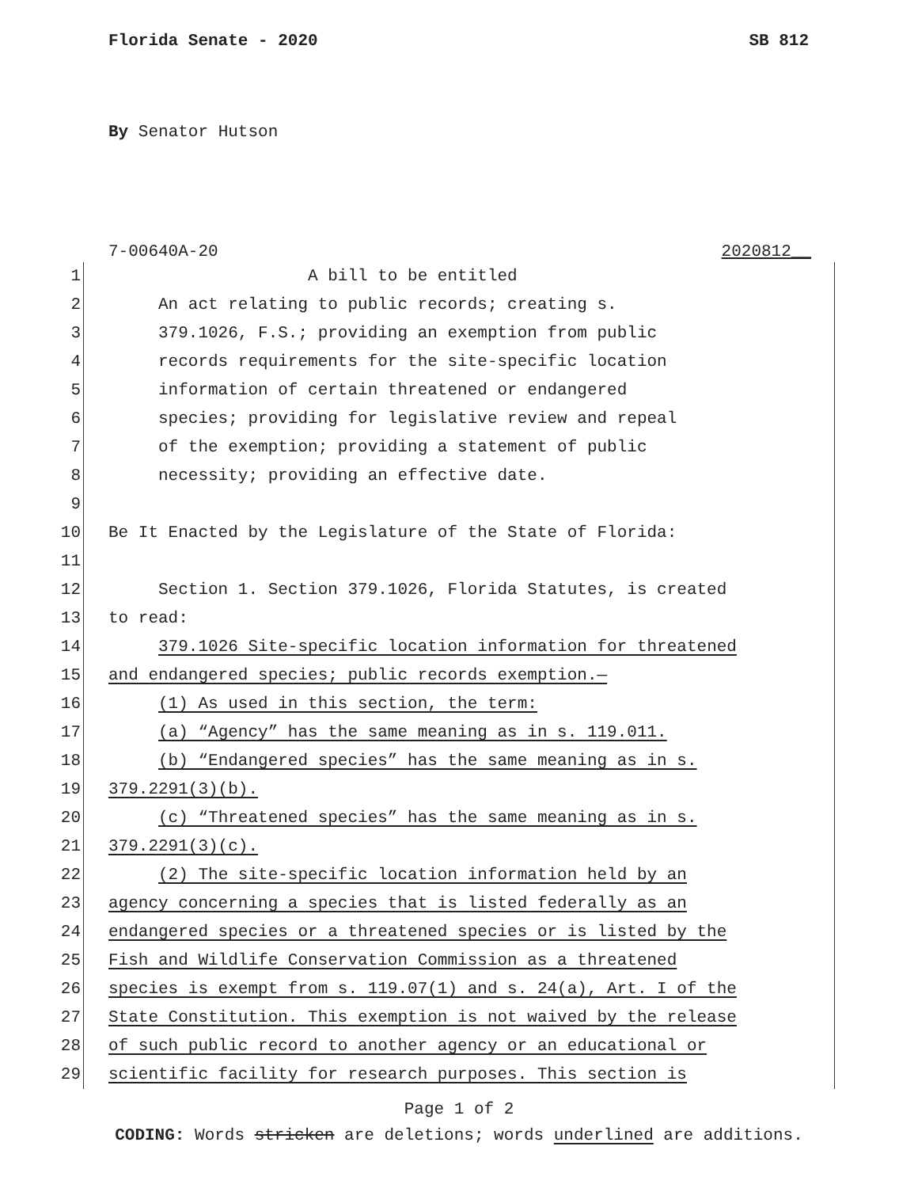Florida Senate - 2020 SB 812
By Senator Hutson
7-00640A-20 2020812__
1 A bill to be entitled
2 An act relating to public records; creating s.
3 379.1026, F.S.; providing an exemption from public
4 records requirements for the site-specific location
5 information of certain threatened or endangered
6 species; providing for legislative review and repeal
7 of the exemption; providing a statement of public
8 necessity; providing an effective date.
9
10 Be It Enacted by the Legislature of the State of Florida:
11
12 Section 1. Section 379.1026, Florida Statutes, is created
13 to read:
14 379.1026 Site-specific location information for threatened
15 and endangered species; public records exemption.—
16 (1) As used in this section, the term:
17 (a) “Agency” has the same meaning as in s. 119.011.
18 (b) “Endangered species” has the same meaning as in s.
19 379.2291(3)(b).
20 (c) “Threatened species” has the same meaning as in s.
21 379.2291(3)(c).
22 (2) The site-specific location information held by an
23 agency concerning a species that is listed federally as an
24 endangered species or a threatened species or is listed by the
25 Fish and Wildlife Conservation Commission as a threatened
26 species is exempt from s. 119.07(1) and s. 24(a), Art. I of the
27 State Constitution. This exemption is not waived by the release
28 of such public record to another agency or an educational or
29 scientific facility for research purposes. This section is
Page 1 of 2
CODING: Words stricken are deletions; words underlined are additions.